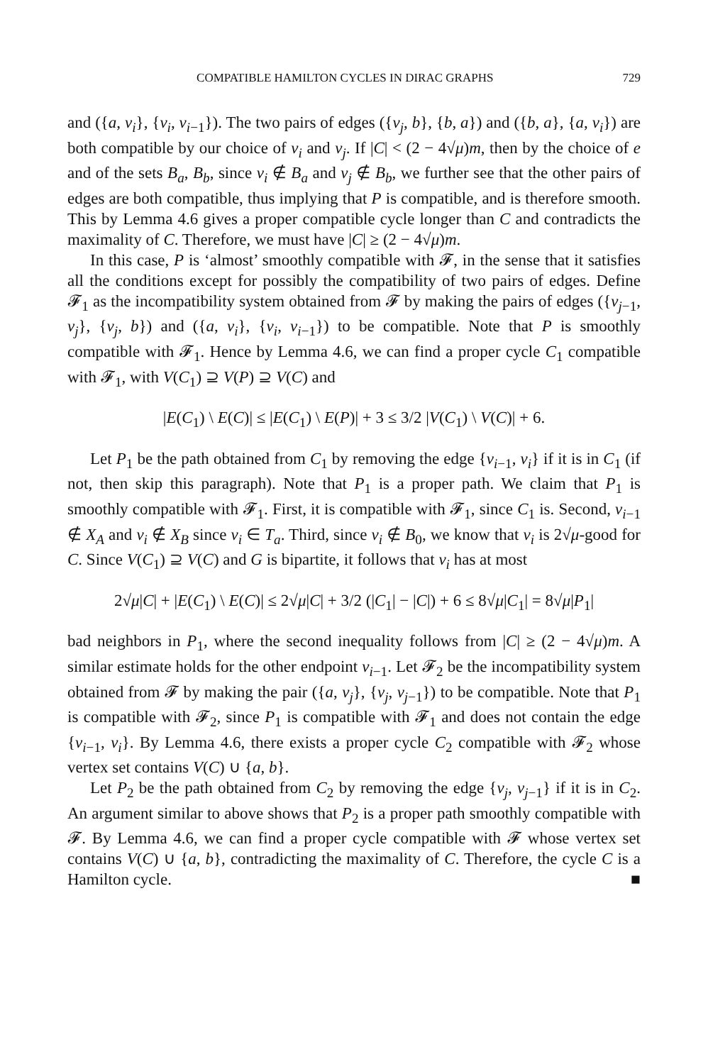COMPATIBLE HAMILTON CYCLES IN DIRAC GRAPHS 729
and ({a, v<sub>i</sub>}, {v<sub>i</sub>, v<sub>i−1</sub>}). The two pairs of edges ({v<sub>j</sub>, b}, {b, a}) and ({b, a}, {a, v<sub>i</sub>}) are both compatible by our choice of v<sub>i</sub> and v<sub>j</sub>. If |C| < (2 − 4√μ)m, then by the choice of e and of the sets B<sub>a</sub>, B<sub>b</sub>, since v<sub>i</sub> ∉ B<sub>a</sub> and v<sub>j</sub> ∉ B<sub>b</sub>, we further see that the other pairs of edges are both compatible, thus implying that P is compatible, and is therefore smooth. This by Lemma 4.6 gives a proper compatible cycle longer than C and contradicts the maximality of C. Therefore, we must have |C| ≥ (2 − 4√μ)m.
In this case, P is ‘almost’ smoothly compatible with 𝓕, in the sense that it satisfies all the conditions except for possibly the compatibility of two pairs of edges. Define 𝓕<sub>1</sub> as the incompatibility system obtained from 𝓕 by making the pairs of edges ({v<sub>j−1</sub>, v<sub>j</sub>}, {v<sub>j</sub>, b}) and ({a, v<sub>i</sub>}, {v<sub>i</sub>, v<sub>i−1</sub>}) to be compatible. Note that P is smoothly compatible with 𝓕<sub>1</sub>. Hence by Lemma 4.6, we can find a proper cycle C<sub>1</sub> compatible with 𝓕<sub>1</sub>, with V(C<sub>1</sub>) ⊇ V(P) ⊇ V(C) and
|E(C<sub>1</sub>) \ E(C)| ≤ |E(C<sub>1</sub>) \ E(P)| + 3 ≤ 3/2 |V(C<sub>1</sub>) \ V(C)| + 6.
Let P<sub>1</sub> be the path obtained from C<sub>1</sub> by removing the edge {v<sub>i−1</sub>, v<sub>i</sub>} if it is in C<sub>1</sub> (if not, then skip this paragraph). Note that P<sub>1</sub> is a proper path. We claim that P<sub>1</sub> is smoothly compatible with 𝓕<sub>1</sub>. First, it is compatible with 𝓕<sub>1</sub>, since C<sub>1</sub> is. Second, v<sub>i−1</sub> ∉ X<sub>A</sub> and v<sub>i</sub> ∉ X<sub>B</sub> since v<sub>i</sub> ∈ T<sub>a</sub>. Third, since v<sub>i</sub> ∉ B<sub>0</sub>, we know that v<sub>i</sub> is 2√μ-good for C. Since V(C<sub>1</sub>) ⊇ V(C) and G is bipartite, it follows that v<sub>i</sub> has at most
2√μ|C| + |E(C<sub>1</sub>) \ E(C)| ≤ 2√μ|C| + 3/2 (|C<sub>1</sub>| − |C|) + 6 ≤ 8√μ|C<sub>1</sub>| = 8√μ|P<sub>1</sub>|
bad neighbors in P<sub>1</sub>, where the second inequality follows from |C| ≥ (2 − 4√μ)m. A similar estimate holds for the other endpoint v<sub>i−1</sub>. Let 𝓕<sub>2</sub> be the incompatibility system obtained from 𝓕 by making the pair ({a, v<sub>j</sub>}, {v<sub>j</sub>, v<sub>j−1</sub>}) to be compatible. Note that P<sub>1</sub> is compatible with 𝓕<sub>2</sub>, since P<sub>1</sub> is compatible with 𝓕<sub>1</sub> and does not contain the edge {v<sub>i−1</sub>, v<sub>i</sub>}. By Lemma 4.6, there exists a proper cycle C<sub>2</sub> compatible with 𝓕<sub>2</sub> whose vertex set contains V(C) ∪ {a, b}.
Let P<sub>2</sub> be the path obtained from C<sub>2</sub> by removing the edge {v<sub>j</sub>, v<sub>j−1</sub>} if it is in C<sub>2</sub>. An argument similar to above shows that P<sub>2</sub> is a proper path smoothly compatible with 𝓕. By Lemma 4.6, we can find a proper cycle compatible with 𝓕 whose vertex set contains V(C) ∪ {a, b}, contradicting the maximality of C. Therefore, the cycle C is a Hamilton cycle. ■